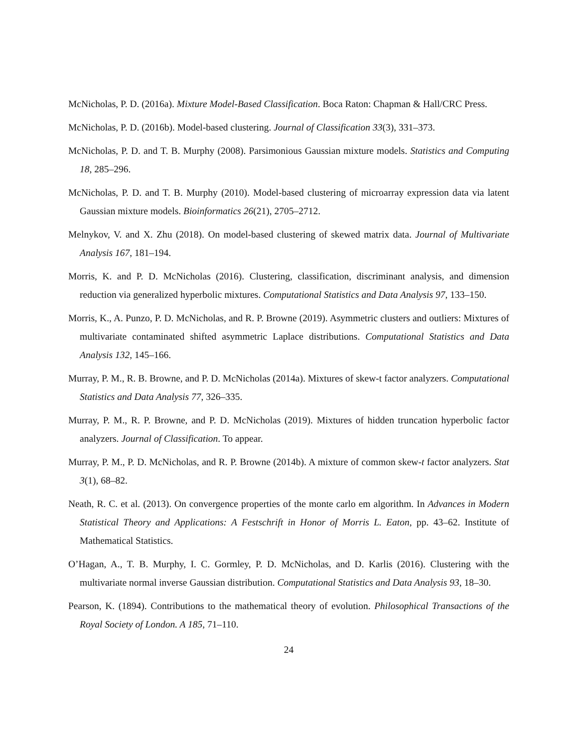McNicholas, P. D. (2016a). Mixture Model-Based Classification. Boca Raton: Chapman & Hall/CRC Press.
McNicholas, P. D. (2016b). Model-based clustering. Journal of Classification 33(3), 331–373.
McNicholas, P. D. and T. B. Murphy (2008). Parsimonious Gaussian mixture models. Statistics and Computing 18, 285–296.
McNicholas, P. D. and T. B. Murphy (2010). Model-based clustering of microarray expression data via latent Gaussian mixture models. Bioinformatics 26(21), 2705–2712.
Melnykov, V. and X. Zhu (2018). On model-based clustering of skewed matrix data. Journal of Multivariate Analysis 167, 181–194.
Morris, K. and P. D. McNicholas (2016). Clustering, classification, discriminant analysis, and dimension reduction via generalized hyperbolic mixtures. Computational Statistics and Data Analysis 97, 133–150.
Morris, K., A. Punzo, P. D. McNicholas, and R. P. Browne (2019). Asymmetric clusters and outliers: Mixtures of multivariate contaminated shifted asymmetric Laplace distributions. Computational Statistics and Data Analysis 132, 145–166.
Murray, P. M., R. B. Browne, and P. D. McNicholas (2014a). Mixtures of skew-t factor analyzers. Computational Statistics and Data Analysis 77, 326–335.
Murray, P. M., R. P. Browne, and P. D. McNicholas (2019). Mixtures of hidden truncation hyperbolic factor analyzers. Journal of Classification. To appear.
Murray, P. M., P. D. McNicholas, and R. P. Browne (2014b). A mixture of common skew-t factor analyzers. Stat 3(1), 68–82.
Neath, R. C. et al. (2013). On convergence properties of the monte carlo em algorithm. In Advances in Modern Statistical Theory and Applications: A Festschrift in Honor of Morris L. Eaton, pp. 43–62. Institute of Mathematical Statistics.
O’Hagan, A., T. B. Murphy, I. C. Gormley, P. D. McNicholas, and D. Karlis (2016). Clustering with the multivariate normal inverse Gaussian distribution. Computational Statistics and Data Analysis 93, 18–30.
Pearson, K. (1894). Contributions to the mathematical theory of evolution. Philosophical Transactions of the Royal Society of London. A 185, 71–110.
24